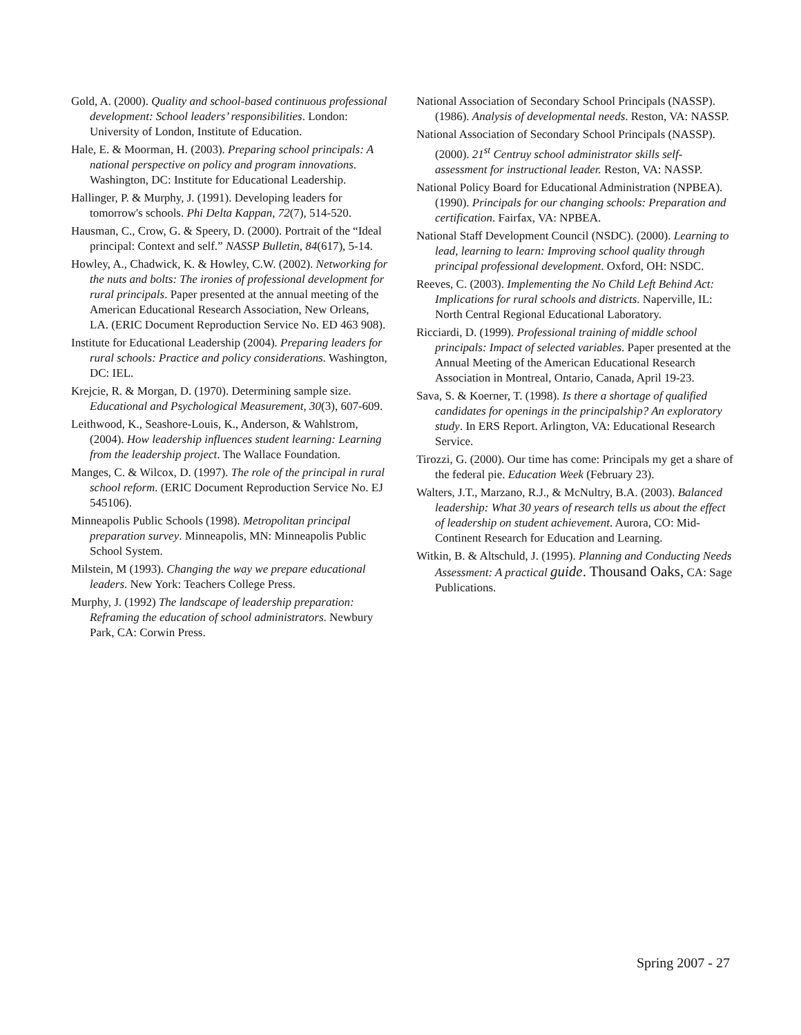Gold, A. (2000). Quality and school-based continuous professional development: School leaders’ responsibilities. London: University of London, Institute of Education.
Hale, E. & Moorman, H. (2003). Preparing school principals: A national perspective on policy and program innovations. Washington, DC: Institute for Educational Leadership.
Hallinger, P. & Murphy, J. (1991). Developing leaders for tomorrow's schools. Phi Delta Kappan, 72(7), 514-520.
Hausman, C., Crow, G. & Speery, D. (2000). Portrait of the “Ideal principal: Context and self.” NASSP Bulletin, 84(617), 5-14.
Howley, A., Chadwick, K. & Howley, C.W. (2002). Networking for the nuts and bolts: The ironies of professional development for rural principals. Paper presented at the annual meeting of the American Educational Research Association, New Orleans, LA. (ERIC Document Reproduction Service No. ED 463 908).
Institute for Educational Leadership (2004). Preparing leaders for rural schools: Practice and policy considerations. Washington, DC: IEL.
Krejcie, R. & Morgan, D. (1970). Determining sample size. Educational and Psychological Measurement, 30(3), 607-609.
Leithwood, K., Seashore-Louis, K., Anderson, & Wahlstrom, (2004). How leadership influences student learning: Learning from the leadership project. The Wallace Foundation.
Manges, C. & Wilcox, D. (1997). The role of the principal in rural school reform. (ERIC Document Reproduction Service No. EJ 545106).
Minneapolis Public Schools (1998). Metropolitan principal preparation survey. Minneapolis, MN: Minneapolis Public School System.
Milstein, M (1993). Changing the way we prepare educational leaders. New York: Teachers College Press.
Murphy, J. (1992) The landscape of leadership preparation: Reframing the education of school administrators. Newbury Park, CA: Corwin Press.
National Association of Secondary School Principals (NASSP). (1986). Analysis of developmental needs. Reston, VA: NASSP.
National Association of Secondary School Principals (NASSP). (2000). 21<sup>st</sup> Centruy school administrator skills self-assessment for instructional leader. Reston, VA: NASSP.
National Policy Board for Educational Administration (NPBEA). (1990). Principals for our changing schools: Preparation and certification. Fairfax, VA: NPBEA.
National Staff Development Council (NSDC). (2000). Learning to lead, learning to learn: Improving school quality through principal professional development. Oxford, OH: NSDC.
Reeves, C. (2003). Implementing the No Child Left Behind Act: Implications for rural schools and districts. Naperville, IL: North Central Regional Educational Laboratory.
Ricciardi, D. (1999). Professional training of middle school principals: Impact of selected variables. Paper presented at the Annual Meeting of the American Educational Research Association in Montreal, Ontario, Canada, April 19-23.
Sava, S. & Koerner, T. (1998). Is there a shortage of qualified candidates for openings in the principalship? An exploratory study. In ERS Report. Arlington, VA: Educational Research Service.
Tirozzi, G. (2000). Our time has come: Principals my get a share of the federal pie. Education Week (February 23).
Walters, J.T., Marzano, R.J., & McNultry, B.A. (2003). Balanced leadership: What 30 years of research tells us about the effect of leadership on student achievement. Aurora, CO: Mid-Continent Research for Education and Learning.
Witkin, B. & Altschuld, J. (1995). Planning and Conducting Needs Assessment: A practical guide. Thousand Oaks, CA: Sage Publications.
Spring 2007 - 27